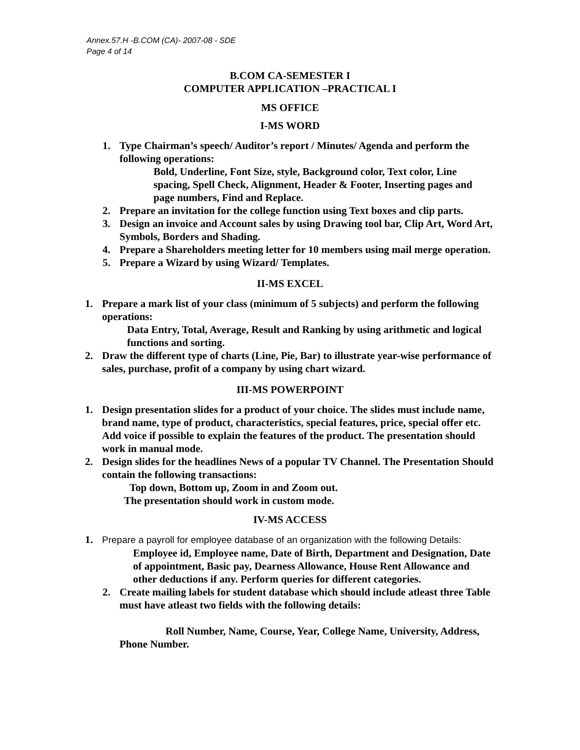Annex.57.H -B.COM (CA)- 2007-08 - SDE
Page 4 of 14
B.COM CA-SEMESTER I
COMPUTER APPLICATION –PRACTICAL I
MS OFFICE
I-MS WORD
1. Type Chairman’s speech/ Auditor’s report / Minutes/ Agenda and perform the following operations:
Bold, Underline, Font Size, style, Background color, Text color, Line spacing, Spell Check, Alignment, Header & Footer, Inserting pages and page numbers, Find and Replace.
2. Prepare an invitation for the college function using Text boxes and clip parts.
3. Design an invoice and Account sales by using Drawing tool bar, Clip Art, Word Art, Symbols, Borders and Shading.
4. Prepare a Shareholders meeting letter for 10 members using mail merge operation.
5. Prepare a Wizard by using Wizard/ Templates.
II-MS EXCEL
1. Prepare a mark list of your class (minimum of 5 subjects) and perform the following operations:
Data Entry, Total, Average, Result and Ranking by using arithmetic and logical functions and sorting.
2. Draw the different type of charts (Line, Pie, Bar) to illustrate year-wise performance of sales, purchase, profit of a company by using chart wizard.
III-MS POWERPOINT
1. Design presentation slides for a product of your choice. The slides must include name, brand name, type of product, characteristics, special features, price, special offer etc. Add voice if possible to explain the features of the product. The presentation should work in manual mode.
2. Design slides for the headlines News of a popular TV Channel. The Presentation Should contain the following transactions:
Top down, Bottom up, Zoom in and Zoom out.
The presentation should work in custom mode.
IV-MS ACCESS
1. Prepare a payroll for employee database of an organization with the following Details:
Employee id, Employee name, Date of Birth, Department and Designation, Date of appointment, Basic pay, Dearness Allowance, House Rent Allowance and other deductions if any. Perform queries for different categories.
2. Create mailing labels for student database which should include atleast three Table must have atleast two fields with the following details:
Roll Number, Name, Course, Year, College Name, University, Address, Phone Number.